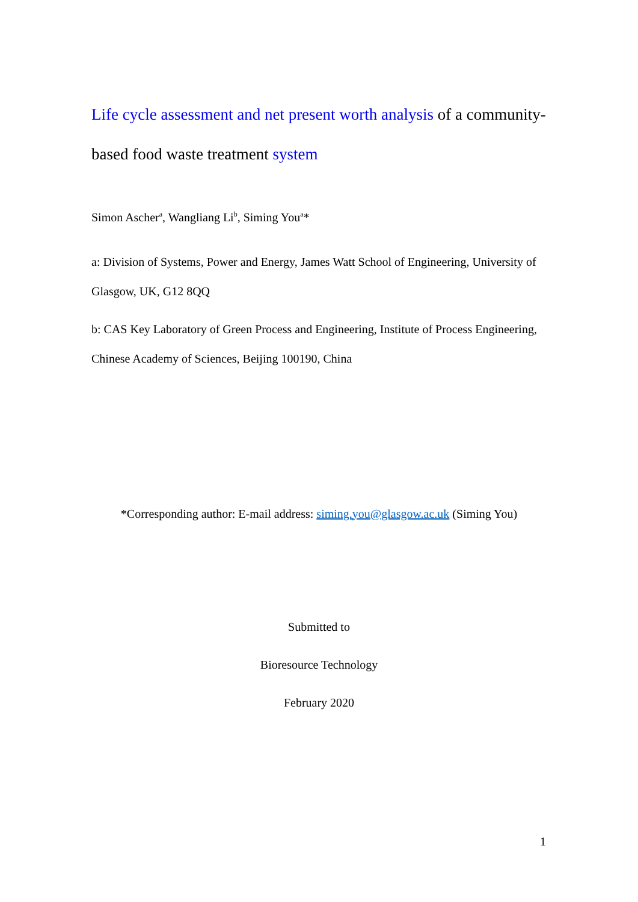Life cycle assessment and net present worth analysis of a community-based food waste treatment system
Simon Ascher<sup>a</sup>, Wangliang Li<sup>b</sup>, Siming You<sup>a</sup>*
a: Division of Systems, Power and Energy, James Watt School of Engineering, University of Glasgow, UK, G12 8QQ
b: CAS Key Laboratory of Green Process and Engineering, Institute of Process Engineering, Chinese Academy of Sciences, Beijing 100190, China
*Corresponding author: E-mail address: siming.you@glasgow.ac.uk (Siming You)
Submitted to
Bioresource Technology
February 2020
1